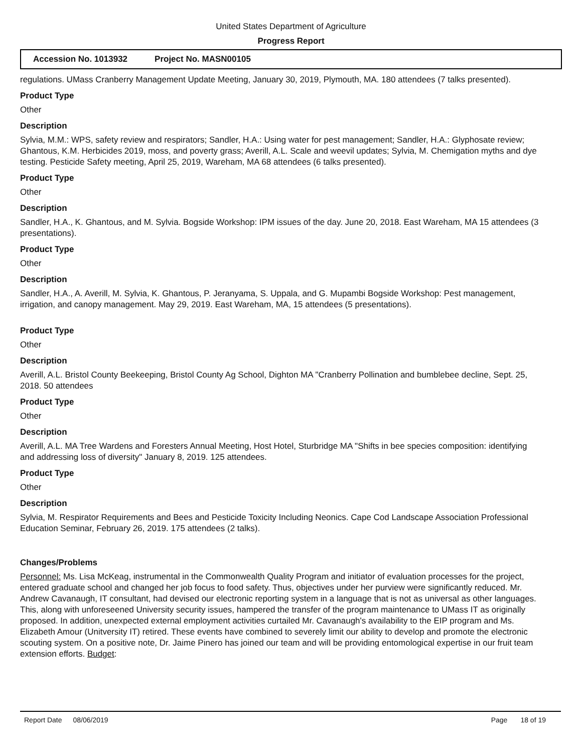United States Department of Agriculture
Progress Report
Accession No. 1013932 Project No. MASN00105
regulations. UMass Cranberry Management Update Meeting, January 30, 2019, Plymouth, MA. 180 attendees (7 talks presented).
Product Type
Other
Description
Sylvia, M.M.: WPS, safety review and respirators; Sandler, H.A.: Using water for pest management; Sandler, H.A.: Glyphosate review; Ghantous, K.M. Herbicides 2019, moss, and poverty grass; Averill, A.L. Scale and weevil updates; Sylvia, M. Chemigation myths and dye testing. Pesticide Safety meeting, April 25, 2019, Wareham, MA 68 attendees (6 talks presented).
Product Type
Other
Description
Sandler, H.A., K. Ghantous, and M. Sylvia. Bogside Workshop: IPM issues of the day. June 20, 2018. East Wareham, MA 15 attendees (3 presentations).
Product Type
Other
Description
Sandler, H.A., A. Averill, M. Sylvia, K. Ghantous, P. Jeranyama, S. Uppala, and G. Mupambi Bogside Workshop: Pest management, irrigation, and canopy management. May 29, 2019. East Wareham, MA, 15 attendees (5 presentations).
Product Type
Other
Description
Averill, A.L. Bristol County Beekeeping, Bristol County Ag School, Dighton MA "Cranberry Pollination and bumblebee decline, Sept. 25, 2018. 50 attendees
Product Type
Other
Description
Averill, A.L. MA Tree Wardens and Foresters Annual Meeting, Host Hotel, Sturbridge MA "Shifts in bee species composition: identifying and addressing loss of diversity" January 8, 2019. 125 attendees.
Product Type
Other
Description
Sylvia, M. Respirator Requirements and Bees and Pesticide Toxicity Including Neonics. Cape Cod Landscape Association Professional Education Seminar, February 26, 2019. 175 attendees (2 talks).
Changes/Problems
Personnel: Ms. Lisa McKeag, instrumental in the Commonwealth Quality Program and initiator of evaluation processes for the project, entered graduate school and changed her job focus to food safety. Thus, objectives under her purview were significantly reduced. Mr. Andrew Cavanaugh, IT consultant, had devised our electronic reporting system in a language that is not as universal as other languages. This, along with unforeseened University security issues, hampered the transfer of the program maintenance to UMass IT as originally proposed. In addition, unexpected external employment activities curtailed Mr. Cavanaugh's availability to the EIP program and Ms. Elizabeth Amour (Unitversity IT) retired. These events have combined to severely limit our ability to develop and promote the electronic scouting system. On a positive note, Dr. Jaime Pinero has joined our team and will be providing entomological expertise in our fruit team extension efforts. Budget:
Report Date 08/06/2019 Page 18 of 19